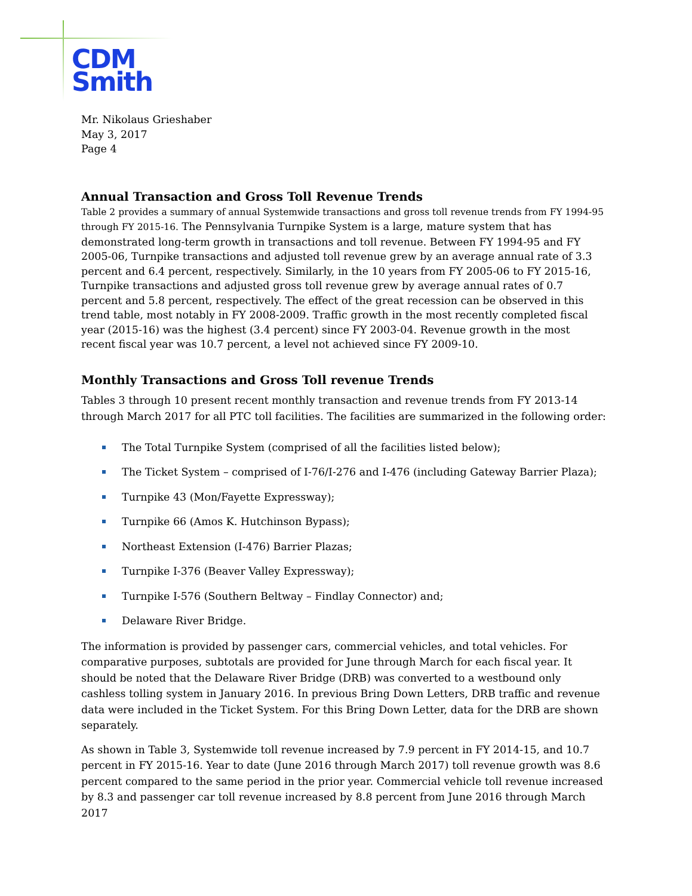CDM
Smith
Mr. Nikolaus Grieshaber
May 3, 2017
Page 4
Annual Transaction and Gross Toll Revenue Trends
Table 2 provides a summary of annual Systemwide transactions and gross toll revenue trends from FY 1994-95 through FY 2015-16. The Pennsylvania Turnpike System is a large, mature system that has demonstrated long-term growth in transactions and toll revenue. Between FY 1994-95 and FY 2005-06, Turnpike transactions and adjusted toll revenue grew by an average annual rate of 3.3 percent and 6.4 percent, respectively. Similarly, in the 10 years from FY 2005-06 to FY 2015-16, Turnpike transactions and adjusted gross toll revenue grew by average annual rates of 0.7 percent and 5.8 percent, respectively. The effect of the great recession can be observed in this trend table, most notably in FY 2008-2009. Traffic growth in the most recently completed fiscal year (2015-16) was the highest (3.4 percent) since FY 2003-04. Revenue growth in the most recent fiscal year was 10.7 percent, a level not achieved since FY 2009-10.
Monthly Transactions and Gross Toll revenue Trends
Tables 3 through 10 present recent monthly transaction and revenue trends from FY 2013-14 through March 2017 for all PTC toll facilities. The facilities are summarized in the following order:
The Total Turnpike System (comprised of all the facilities listed below);
The Ticket System – comprised of I-76/I-276 and I-476 (including Gateway Barrier Plaza);
Turnpike 43 (Mon/Fayette Expressway);
Turnpike 66 (Amos K. Hutchinson Bypass);
Northeast Extension (I-476) Barrier Plazas;
Turnpike I-376 (Beaver Valley Expressway);
Turnpike I-576 (Southern Beltway – Findlay Connector) and;
Delaware River Bridge.
The information is provided by passenger cars, commercial vehicles, and total vehicles. For comparative purposes, subtotals are provided for June through March for each fiscal year. It should be noted that the Delaware River Bridge (DRB) was converted to a westbound only cashless tolling system in January 2016. In previous Bring Down Letters, DRB traffic and revenue data were included in the Ticket System. For this Bring Down Letter, data for the DRB are shown separately.
As shown in Table 3, Systemwide toll revenue increased by 7.9 percent in FY 2014-15, and 10.7 percent in FY 2015-16. Year to date (June 2016 through March 2017) toll revenue growth was 8.6 percent compared to the same period in the prior year. Commercial vehicle toll revenue increased by 8.3 and passenger car toll revenue increased by 8.8 percent from June 2016 through March 2017